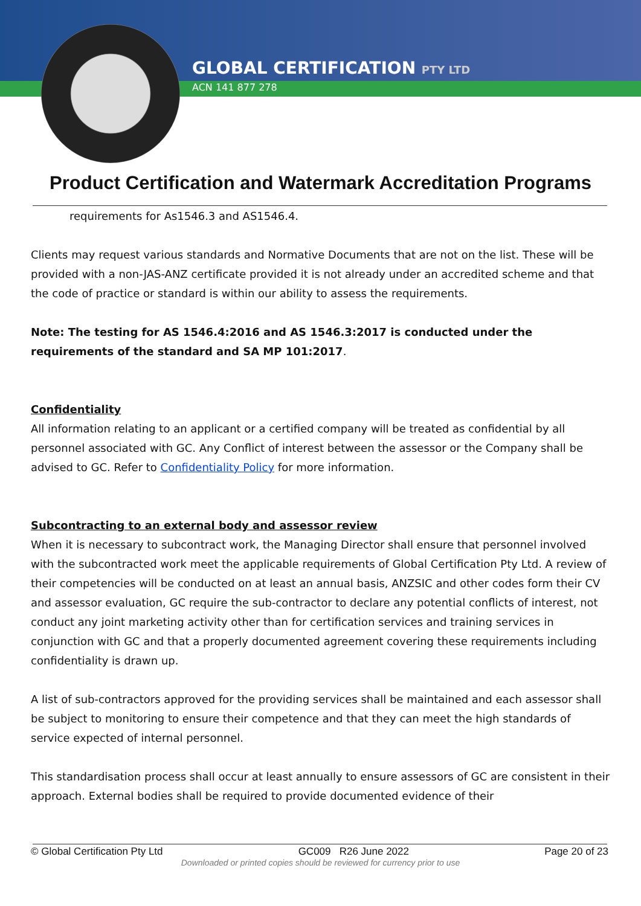GLOBAL CERTIFICATION PTY LTD
ACN 141 877 278
Product Certification and Watermark Accreditation Programs
requirements for As1546.3 and AS1546.4.
Clients may request various standards and Normative Documents that are not on the list. These will be provided with a non-JAS-ANZ certificate provided it is not already under an accredited scheme and that the code of practice or standard is within our ability to assess the requirements.
Note: The testing for AS 1546.4:2016 and AS 1546.3:2017 is conducted under the requirements of the standard and SA MP 101:2017.
Confidentiality
All information relating to an applicant or a certified company will be treated as confidential by all personnel associated with GC. Any Conflict of interest between the assessor or the Company shall be advised to GC. Refer to Confidentiality Policy for more information.
Subcontracting to an external body and assessor review
When it is necessary to subcontract work, the Managing Director shall ensure that personnel involved with the subcontracted work meet the applicable requirements of Global Certification Pty Ltd. A review of their competencies will be conducted on at least an annual basis, ANZSIC and other codes form their CV and assessor evaluation, GC require the sub-contractor to declare any potential conflicts of interest, not conduct any joint marketing activity other than for certification services and training services in conjunction with GC and that a properly documented agreement covering these requirements including confidentiality is drawn up.
A list of sub-contractors approved for the providing services shall be maintained and each assessor shall be subject to monitoring to ensure their competence and that they can meet the high standards of service expected of internal personnel.
This standardisation process shall occur at least annually to ensure assessors of GC are consistent in their approach. External bodies shall be required to provide documented evidence of their
© Global Certification Pty Ltd GC009 R26 June 2022 Page 20 of 23
Downloaded or printed copies should be reviewed for currency prior to use